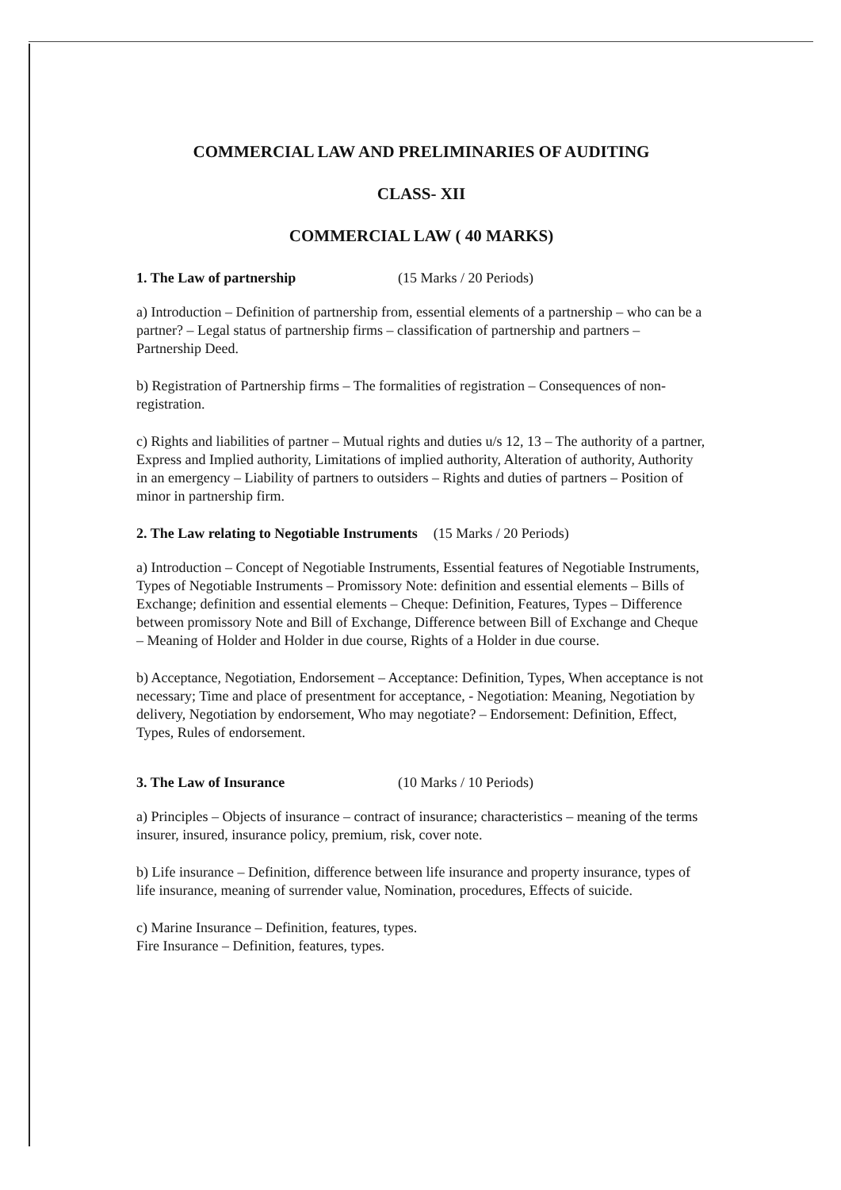COMMERCIAL LAW AND PRELIMINARIES OF AUDITING
CLASS- XII
COMMERCIAL LAW ( 40 MARKS)
1. The Law of partnership (15 Marks / 20 Periods)
a) Introduction – Definition of partnership from, essential elements of a partnership – who can be a partner? – Legal status of partnership firms – classification of partnership and partners – Partnership Deed.
b) Registration of Partnership firms – The formalities of registration – Consequences of non-registration.
c) Rights and liabilities of partner – Mutual rights and duties u/s 12, 13 – The authority of a partner, Express and Implied authority, Limitations of implied authority, Alteration of authority, Authority in an emergency – Liability of partners to outsiders – Rights and duties of partners – Position of minor in partnership firm.
2. The Law relating to Negotiable Instruments (15 Marks / 20 Periods)
a) Introduction – Concept of Negotiable Instruments, Essential features of Negotiable Instruments, Types of Negotiable Instruments – Promissory Note: definition and essential elements – Bills of Exchange; definition and essential elements – Cheque: Definition, Features, Types – Difference between promissory Note and Bill of Exchange, Difference between Bill of Exchange and Cheque – Meaning of Holder and Holder in due course, Rights of a Holder in due course.
b) Acceptance, Negotiation, Endorsement – Acceptance: Definition, Types, When acceptance is not necessary; Time and place of presentment for acceptance, - Negotiation: Meaning, Negotiation by delivery, Negotiation by endorsement, Who may negotiate? – Endorsement: Definition, Effect, Types, Rules of endorsement.
3. The Law of Insurance (10 Marks / 10 Periods)
a) Principles – Objects of insurance – contract of insurance; characteristics – meaning of the terms insurer, insured, insurance policy, premium, risk, cover note.
b) Life insurance – Definition, difference between life insurance and property insurance, types of life insurance, meaning of surrender value, Nomination, procedures, Effects of suicide.
c) Marine Insurance – Definition, features, types.
Fire Insurance – Definition, features, types.